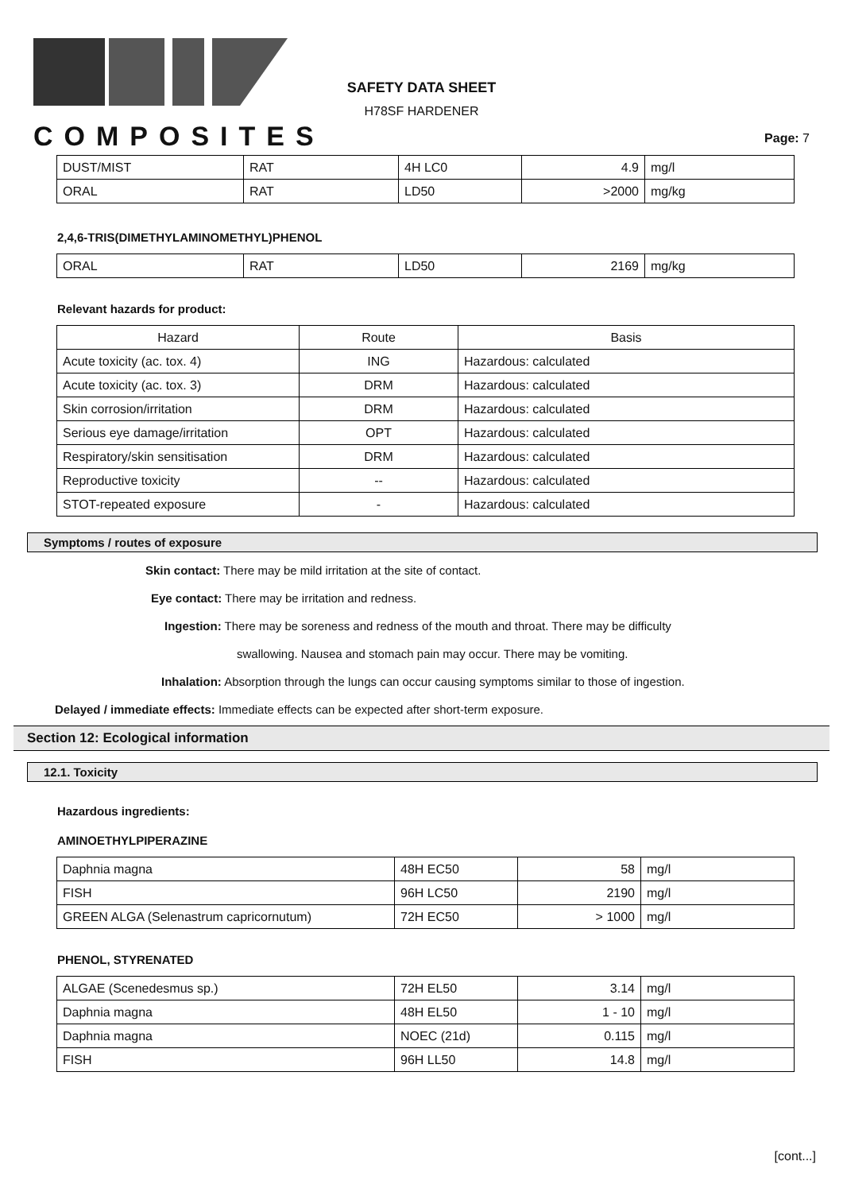COMPOSITES
SAFETY DATA SHEET
H78SF HARDENER
Page: 7
| DUST/MIST | RAT | 4H LC0 | 4.9 | mg/l |
| ORAL | RAT | LD50 | >2000 | mg/kg |
2,4,6-TRIS(DIMETHYLAMINOMETHYL)PHENOL
| ORAL | RAT | LD50 | 2169 | mg/kg |
Relevant hazards for product:
| Hazard | Route | Basis |
| --- | --- | --- |
| Acute toxicity (ac. tox. 4) | ING | Hazardous: calculated |
| Acute toxicity (ac. tox. 3) | DRM | Hazardous: calculated |
| Skin corrosion/irritation | DRM | Hazardous: calculated |
| Serious eye damage/irritation | OPT | Hazardous: calculated |
| Respiratory/skin sensitisation | DRM | Hazardous: calculated |
| Reproductive toxicity | -- | Hazardous: calculated |
| STOT-repeated exposure | - | Hazardous: calculated |
Symptoms / routes of exposure
Skin contact: There may be mild irritation at the site of contact.
Eye contact: There may be irritation and redness.
Ingestion: There may be soreness and redness of the mouth and throat. There may be difficulty
swallowing. Nausea and stomach pain may occur. There may be vomiting.
Inhalation: Absorption through the lungs can occur causing symptoms similar to those of ingestion.
Delayed / immediate effects: Immediate effects can be expected after short-term exposure.
Section 12: Ecological information
12.1. Toxicity
Hazardous ingredients:
AMINOETHYLPIPERAZINE
| Daphnia magna | 48H EC50 | 58 | mg/l |
| FISH | 96H LC50 | 2190 | mg/l |
| GREEN ALGA (Selenastrum capricornutum) | 72H EC50 | > 1000 | mg/l |
PHENOL, STYRENATED
| ALGAE (Scenedesmus sp.) | 72H EL50 | 3.14 | mg/l |
| Daphnia magna | 48H EL50 | 1 - 10 | mg/l |
| Daphnia magna | NOEC (21d) | 0.115 | mg/l |
| FISH | 96H LL50 | 14.8 | mg/l |
[cont...]